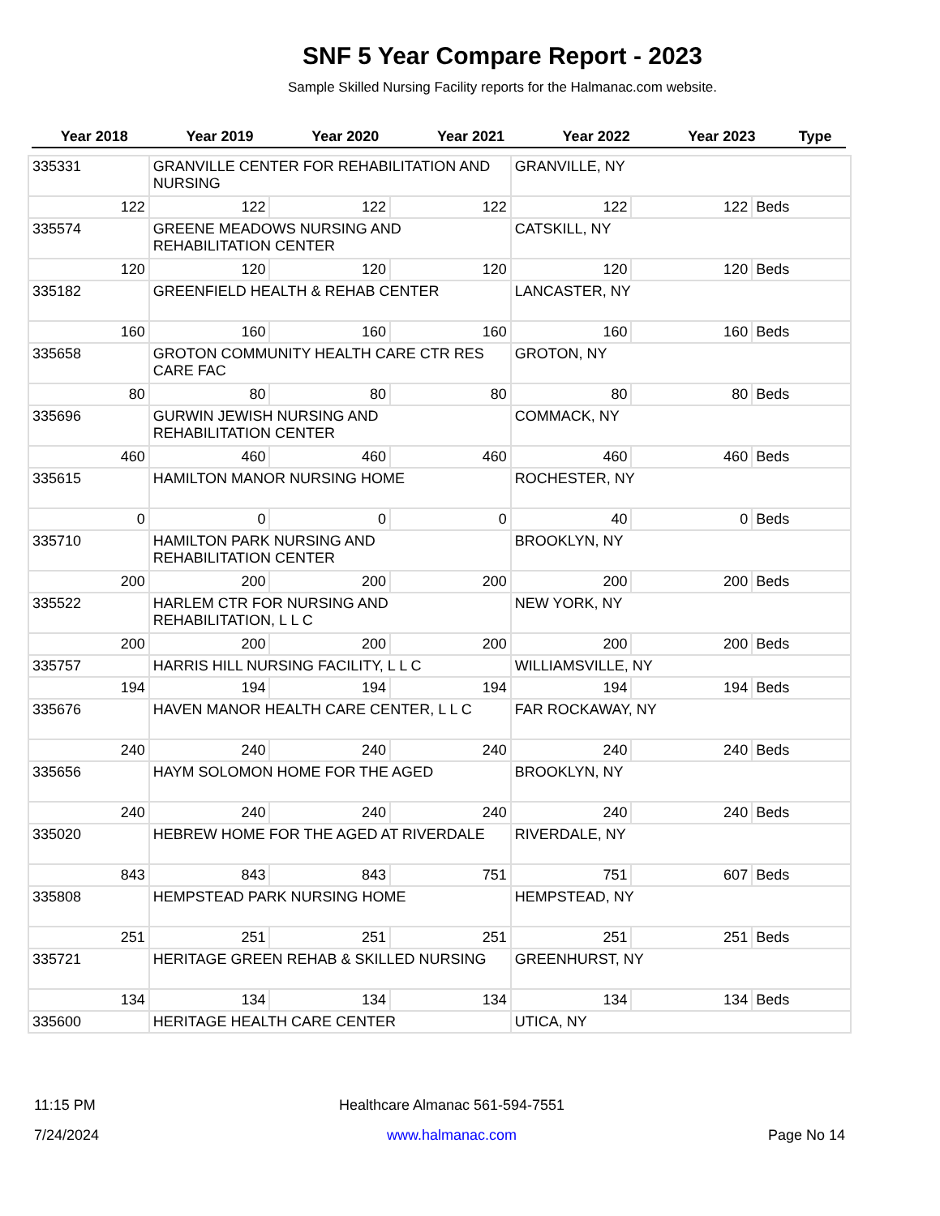SNF 5 Year Compare Report - 2023
Sample Skilled Nursing Facility reports for the Halmanac.com website.
| Year 2018 | Year 2019 | Year 2020 | Year 2021 | Year 2022 | Year 2023 | Type |
| --- | --- | --- | --- | --- | --- | --- |
| 335331 | GRANVILLE CENTER FOR REHABILITATION AND NURSING | | | GRANVILLE, NY | | |
| 122 | 122 | 122 | 122 | 122 | 122 | Beds |
| 335574 | GREENE MEADOWS NURSING AND REHABILITATION CENTER | | | CATSKILL, NY | | |
| 120 | 120 | 120 | 120 | 120 | 120 | Beds |
| 335182 | GREENFIELD HEALTH & REHAB CENTER | | | LANCASTER, NY | | |
| 160 | 160 | 160 | 160 | 160 | 160 | Beds |
| 335658 | GROTON COMMUNITY HEALTH CARE CTR RES CARE FAC | | | GROTON, NY | | |
| 80 | 80 | 80 | 80 | 80 | 80 | Beds |
| 335696 | GURWIN JEWISH NURSING AND REHABILITATION CENTER | | | COMMACK, NY | | |
| 460 | 460 | 460 | 460 | 460 | 460 | Beds |
| 335615 | HAMILTON MANOR NURSING HOME | | | ROCHESTER, NY | | |
| 0 | 0 | 0 | 0 | 40 | 0 | Beds |
| 335710 | HAMILTON PARK NURSING AND REHABILITATION CENTER | | | BROOKLYN, NY | | |
| 200 | 200 | 200 | 200 | 200 | 200 | Beds |
| 335522 | HARLEM CTR FOR NURSING AND REHABILITATION, L L C | | | NEW YORK, NY | | |
| 200 | 200 | 200 | 200 | 200 | 200 | Beds |
| 335757 | HARRIS HILL NURSING FACILITY, L L C | | | WILLIAMSVILLE, NY | | |
| 194 | 194 | 194 | 194 | 194 | 194 | Beds |
| 335676 | HAVEN MANOR HEALTH CARE CENTER, L L C | | | FAR ROCKAWAY, NY | | |
| 240 | 240 | 240 | 240 | 240 | 240 | Beds |
| 335656 | HAYM SOLOMON HOME FOR THE AGED | | | BROOKLYN, NY | | |
| 240 | 240 | 240 | 240 | 240 | 240 | Beds |
| 335020 | HEBREW HOME FOR THE AGED AT RIVERDALE | | | RIVERDALE, NY | | |
| 843 | 843 | 843 | 751 | 751 | 607 | Beds |
| 335808 | HEMPSTEAD PARK NURSING HOME | | | HEMPSTEAD, NY | | |
| 251 | 251 | 251 | 251 | 251 | 251 | Beds |
| 335721 | HERITAGE GREEN REHAB & SKILLED NURSING | | | GREENHURST, NY | | |
| 134 | 134 | 134 | 134 | 134 | 134 | Beds |
| 335600 | HERITAGE HEALTH CARE CENTER | | | UTICA, NY | | |
| 11:15 PM | Healthcare Almanac 561-594-7551 | |
| 7/24/2024 | www.halmanac.com | Page No 14 |